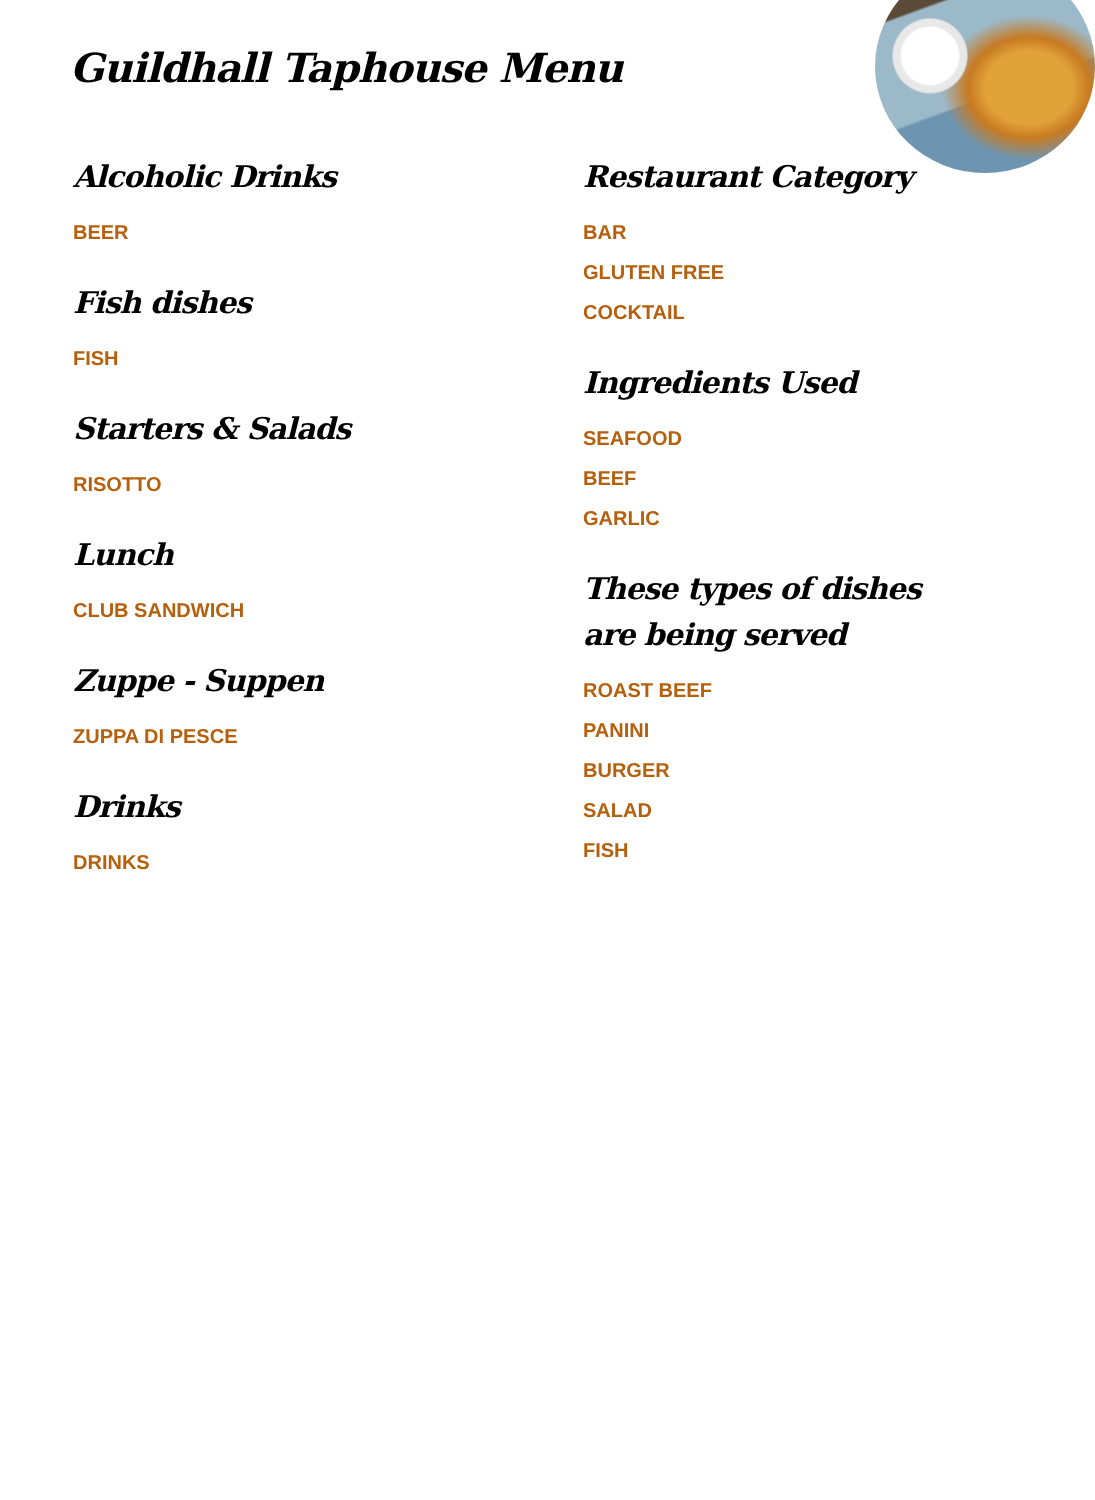Guildhall Taphouse Menu
Alcoholic Drinks
BEER
Fish dishes
FISH
Starters & Salads
RISOTTO
Lunch
CLUB SANDWICH
Zuppe - Suppen
ZUPPA DI PESCE
Drinks
DRINKS
Restaurant Category
BAR
GLUTEN FREE
COCKTAIL
Ingredients Used
SEAFOOD
BEEF
GARLIC
These types of dishes are being served
ROAST BEEF
PANINI
BURGER
SALAD
FISH